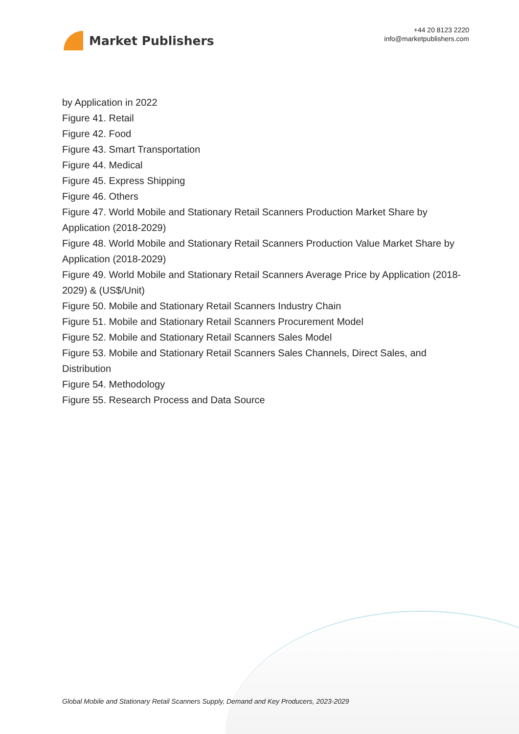Market Publishers
+44 20 8123 2220
info@marketpublishers.com
by Application in 2022
Figure 41. Retail
Figure 42. Food
Figure 43. Smart Transportation
Figure 44. Medical
Figure 45. Express Shipping
Figure 46. Others
Figure 47. World Mobile and Stationary Retail Scanners Production Market Share by Application (2018-2029)
Figure 48. World Mobile and Stationary Retail Scanners Production Value Market Share by Application (2018-2029)
Figure 49. World Mobile and Stationary Retail Scanners Average Price by Application (2018-2029) & (US$/Unit)
Figure 50. Mobile and Stationary Retail Scanners Industry Chain
Figure 51. Mobile and Stationary Retail Scanners Procurement Model
Figure 52. Mobile and Stationary Retail Scanners Sales Model
Figure 53. Mobile and Stationary Retail Scanners Sales Channels, Direct Sales, and Distribution
Figure 54. Methodology
Figure 55. Research Process and Data Source
Global Mobile and Stationary Retail Scanners Supply, Demand and Key Producers, 2023-2029